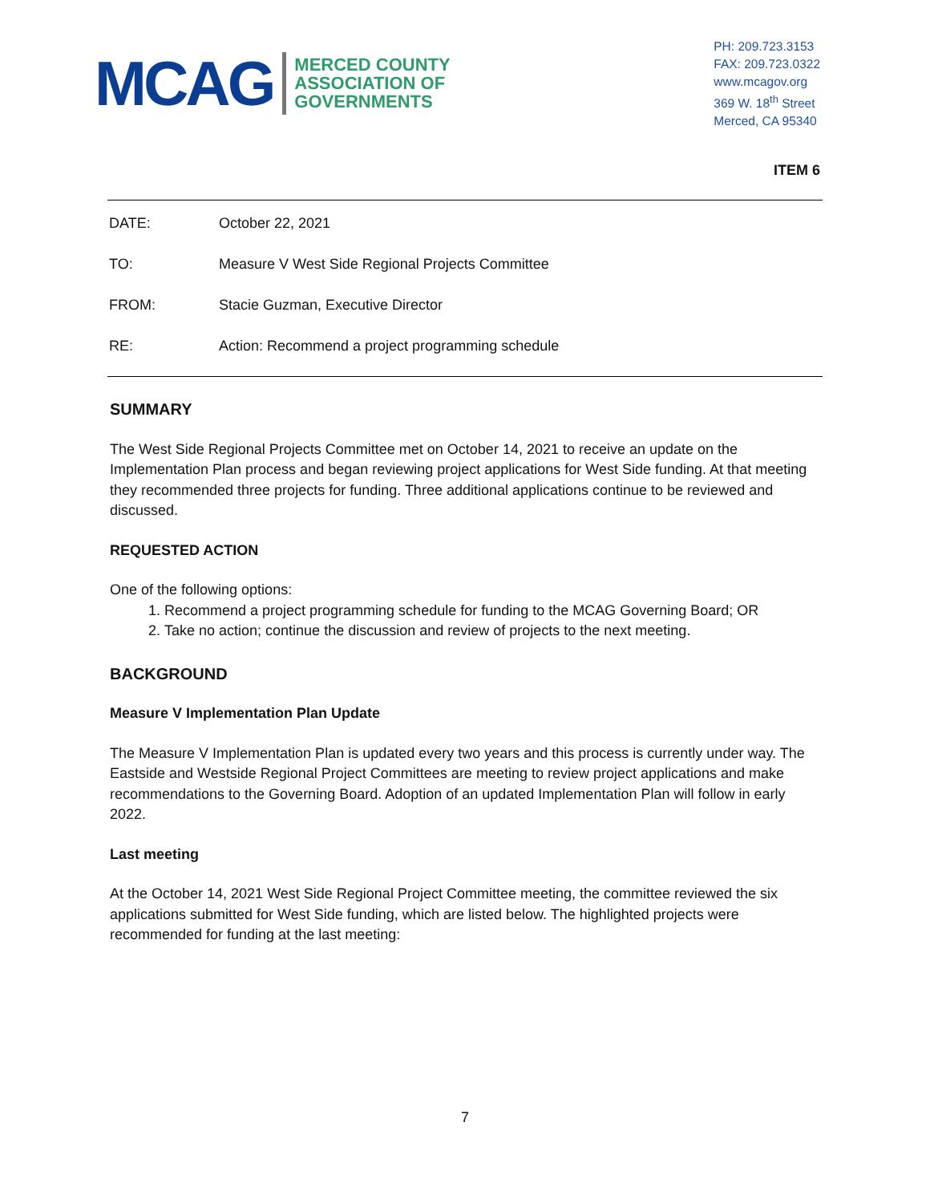MCAG
MERCED COUNTY
ASSOCIATION OF
GOVERNMENTS
PH: 209.723.3153
FAX: 209.723.0322
www.mcagov.org
369 W. 18<sup>th</sup> Street
Merced, CA 95340
ITEM 6
DATE: October 22, 2021
TO: Measure V West Side Regional Projects Committee
FROM: Stacie Guzman, Executive Director
RE: Action: Recommend a project programming schedule
SUMMARY
The West Side Regional Projects Committee met on October 14, 2021 to receive an update on the Implementation Plan process and began reviewing project applications for West Side funding. At that meeting they recommended three projects for funding. Three additional applications continue to be reviewed and discussed.
REQUESTED ACTION
One of the following options:
1. Recommend a project programming schedule for funding to the MCAG Governing Board; OR
2. Take no action; continue the discussion and review of projects to the next meeting.
BACKGROUND
Measure V Implementation Plan Update
The Measure V Implementation Plan is updated every two years and this process is currently under way. The Eastside and Westside Regional Project Committees are meeting to review project applications and make recommendations to the Governing Board. Adoption of an updated Implementation Plan will follow in early 2022.
Last meeting
At the October 14, 2021 West Side Regional Project Committee meeting, the committee reviewed the six applications submitted for West Side funding, which are listed below. The highlighted projects were recommended for funding at the last meeting:
7